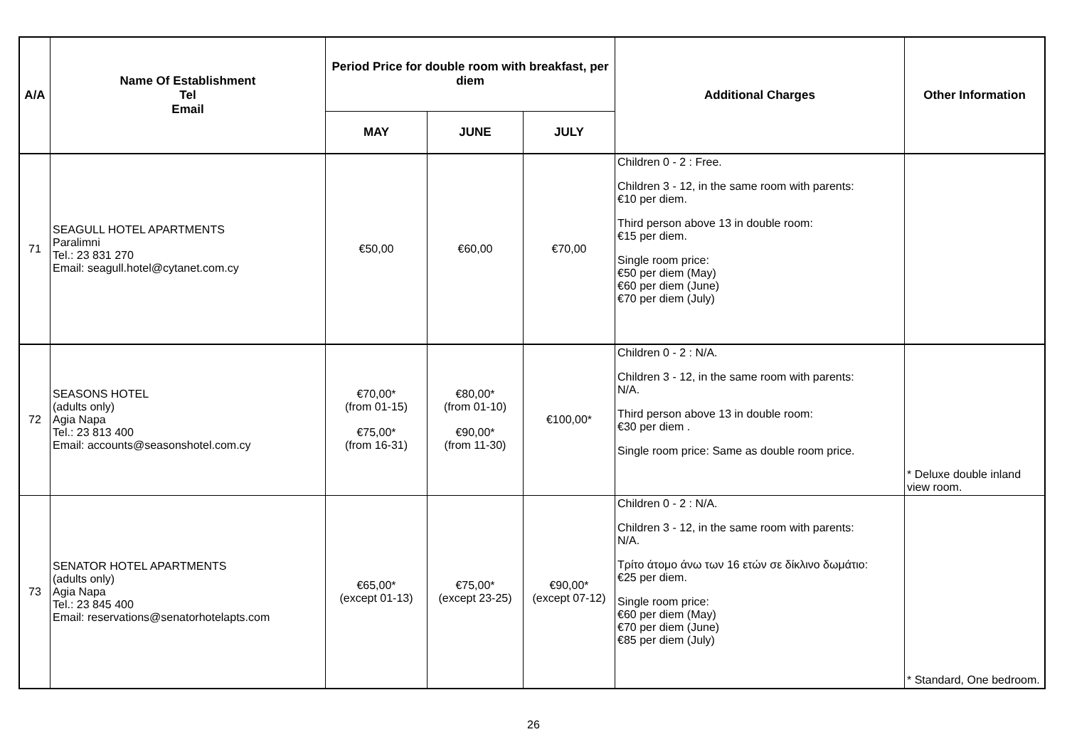| A/A | Name Of Establishment Tel Email | Period Price for double room with breakfast, per diem | | | Additional Charges | Other Information |
| --- | --- | --- | --- | --- | --- | --- |
| | | MAY | JUNE | JULY | | |
| 71 | SEAGULL HOTEL APARTMENTS Paralimni Tel.: 23 831 270 Email: seagull.hotel@cytanet.com.cy | €50,00 | €60,00 | €70,00 | Children 0 - 2 : Free. Children 3 - 12, in the same room with parents: €10 per diem. Third person above 13 in double room: €15 per diem. Single room price: €50 per diem (May) €60 per diem (June) €70 per diem (July) | |
| 72 | SEASONS HOTEL (adults only) Agia Napa Tel.: 23 813 400 Email: accounts@seasonshotel.com.cy | €70,00* (from 01-15) €75,00* (from 16-31) | €80,00* (from 01-10) €90,00* (from 11-30) | €100,00* | Children 0 - 2 : N/A. Children 3 - 12, in the same room with parents: N/A. Third person above 13 in double room: €30 per diem . Single room price: Same as double room price. | * Deluxe double inland view room. |
| 73 | SENATOR HOTEL APARTMENTS (adults only) Agia Napa Tel.: 23 845 400 Email: reservations@senatorhotelapts.com | €65,00* (except 01-13) | €75,00* (except 23-25) | €90,00* (except 07-12) | Children 0 - 2 : N/A. Children 3 - 12, in the same room with parents: N/A. Τρίτο άτομο άνω των 16 ετών σε δίκλινο δωμάτιο: €25 per diem. Single room price: €60 per diem (May) €70 per diem (June) €85 per diem (July) | * Standard, One bedroom. |
26